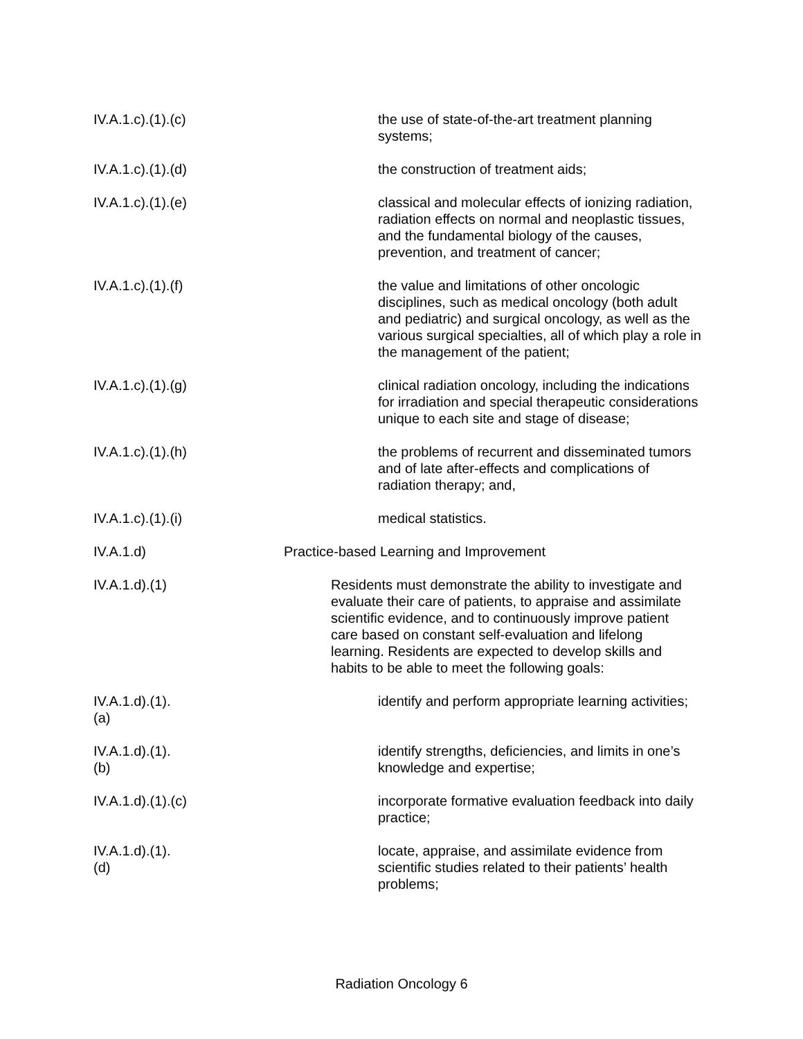IV.A.1.c).(1).(c)
the use of state-of-the-art treatment planning systems;
IV.A.1.c).(1).(d)
the construction of treatment aids;
IV.A.1.c).(1).(e)
classical and molecular effects of ionizing radiation, radiation effects on normal and neoplastic tissues, and the fundamental biology of the causes, prevention, and treatment of cancer;
IV.A.1.c).(1).(f)
the value and limitations of other oncologic disciplines, such as medical oncology (both adult and pediatric) and surgical oncology, as well as the various surgical specialties, all of which play a role in the management of the patient;
IV.A.1.c).(1).(g)
clinical radiation oncology, including the indications for irradiation and special therapeutic considerations unique to each site and stage of disease;
IV.A.1.c).(1).(h)
the problems of recurrent and disseminated tumors and of late after-effects and complications of radiation therapy; and,
IV.A.1.c).(1).(i)
medical statistics.
IV.A.1.d) Practice-based Learning and Improvement
IV.A.1.d).(1)
Residents must demonstrate the ability to investigate and evaluate their care of patients, to appraise and assimilate scientific evidence, and to continuously improve patient care based on constant self-evaluation and lifelong learning. Residents are expected to develop skills and habits to be able to meet the following goals:
IV.A.1.d).(1).(a)
identify and perform appropriate learning activities;
IV.A.1.d).(1).(b)
identify strengths, deficiencies, and limits in one’s knowledge and expertise;
IV.A.1.d).(1).(c)
incorporate formative evaluation feedback into daily practice;
IV.A.1.d).(1).(d)
locate, appraise, and assimilate evidence from scientific studies related to their patients’ health problems;
Radiation Oncology 6